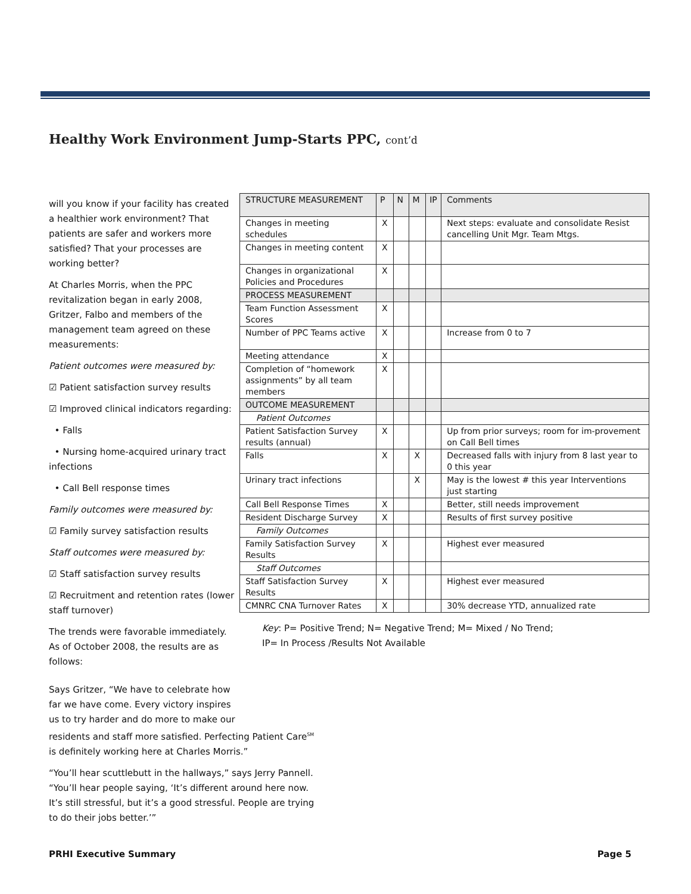Healthy Work Environment Jump-Starts PPC, cont’d
will you know if your facility has created a healthier work environment? That patients are safer and workers more satisfied? That your processes are working better?
At Charles Morris, when the PPC revitalization began in early 2008, Gritzer, Falbo and members of the management team agreed on these measurements:
Patient outcomes were measured by:
☑ Patient satisfaction survey results
☑ Improved clinical indicators regarding:
• Falls
• Nursing home-acquired urinary tract infections
• Call Bell response times
Family outcomes were measured by:
☑ Family survey satisfaction results
Staff outcomes were measured by:
☑ Staff satisfaction survey results
☑ Recruitment and retention rates (lower staff turnover)
The trends were favorable immediately. As of October 2008, the results are as follows:
| STRUCTURE MEASUREMENT | P | N | M | IP | Comments |
| Changes in meeting schedules | X | | | | Next steps: evaluate and consolidate Resist cancelling Unit Mgr. Team Mtgs. |
| Changes in meeting content | X | | | | |
| Changes in organizational Policies and Procedures | X | | | | |
| PROCESS MEASUREMENT | | | | | |
| Team Function Assessment Scores | X | | | | |
| Number of PPC Teams active | X | | | | Increase from 0 to 7 |
| Meeting attendance | X | | | | |
| Completion of “homework assignments” by all team members | X | | | | |
| OUTCOME MEASUREMENT | | | | | |
| Patient Outcomes | | | | | |
| Patient Satisfaction Survey results (annual) | X | | | | Up from prior surveys; room for im-provement on Call Bell times |
| Falls | X | | X | | Decreased falls with injury from 8 last year to 0 this year |
| Urinary tract infections | | | X | | May is the lowest # this year Interventions just starting |
| Call Bell Response Times | X | | | | Better, still needs improvement |
| Resident Discharge Survey | X | | | | Results of first survey positive |
| Family Outcomes | | | | | |
| Family Satisfaction Survey Results | X | | | | Highest ever measured |
| Staff Outcomes | | | | | |
| Staff Satisfaction Survey Results | X | | | | Highest ever measured |
| CMNRC CNA Turnover Rates | X | | | | 30% decrease YTD, annualized rate |
Key: P= Positive Trend; N= Negative Trend; M= Mixed / No Trend;
IP= In Process /Results Not Available
Says Gritzer, “We have to celebrate how
far we have come. Every victory inspires
us to try harder and do more to make our
residents and staff more satisfied. Perfecting Patient Care<sup>SM</sup> is definitely working here at Charles Morris.”
“You’ll hear scuttlebutt in the hallways,” says Jerry Pannell. “You’ll hear people saying, ‘It’s different around here now. It’s still stressful, but it’s a good stressful. People are trying to do their jobs better.’”
PRHI Executive Summary Page 5